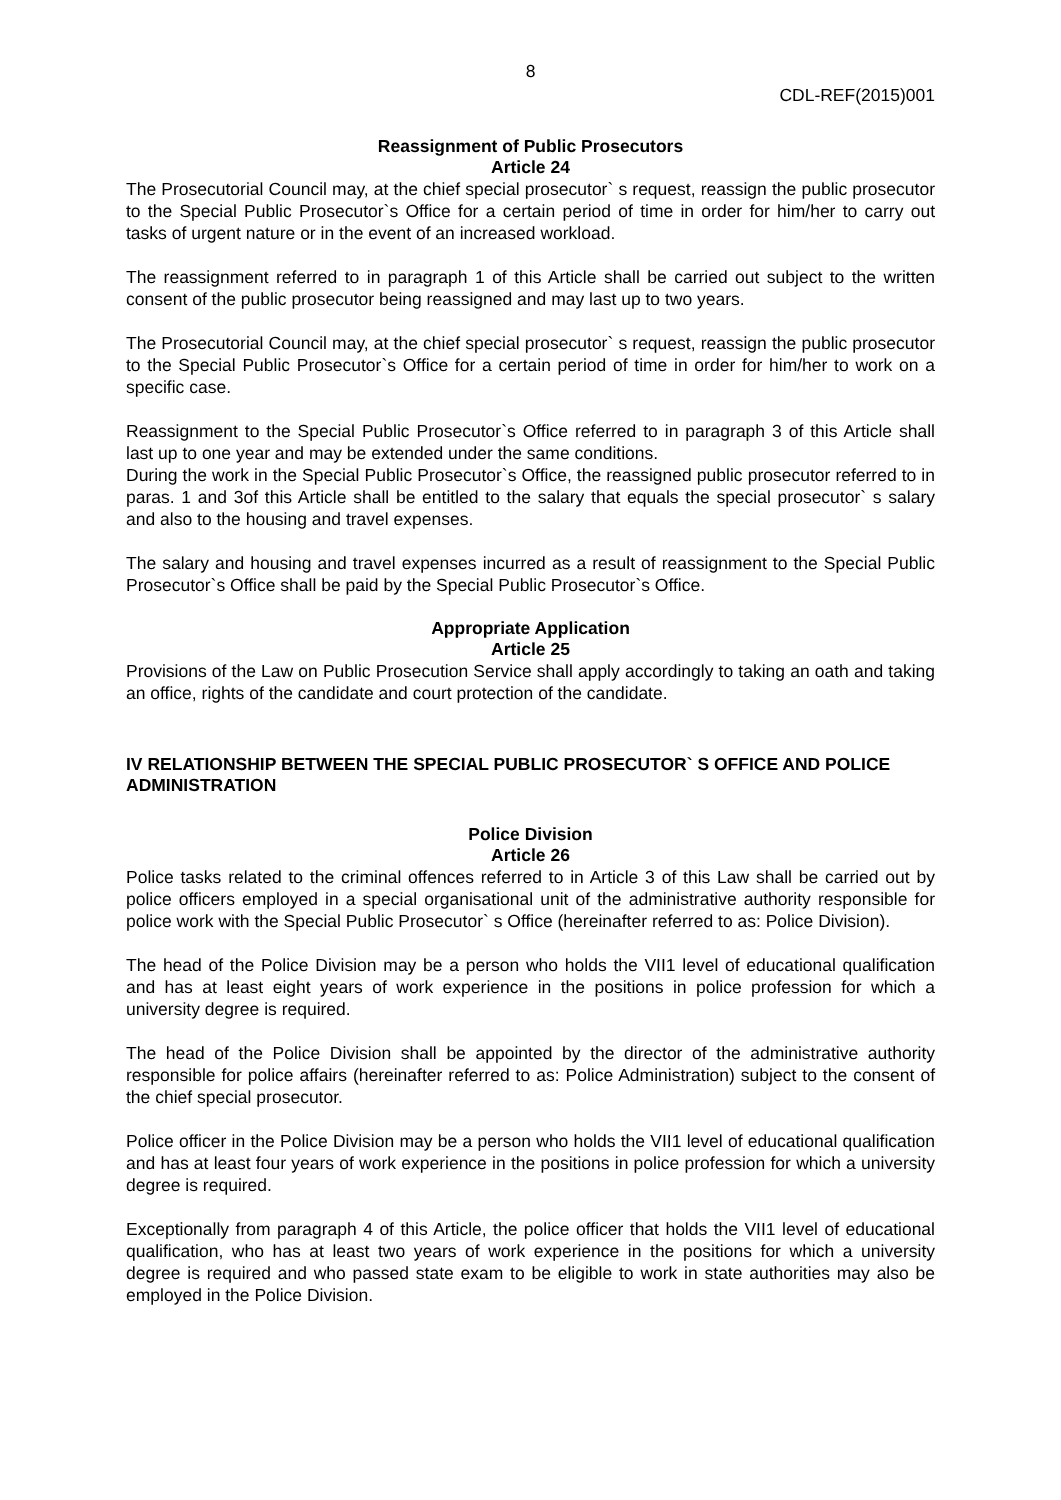8
CDL-REF(2015)001
Reassignment of Public Prosecutors
Article 24
The Prosecutorial Council may, at the chief special prosecutor` s request, reassign the public prosecutor to the Special Public Prosecutor`s Office for a certain period of time in order for him/her to carry out tasks of urgent nature or in the event of an increased workload.
The reassignment referred to in paragraph 1 of this Article shall be carried out subject to the written consent of the public prosecutor being reassigned and may last up to two years.
The Prosecutorial Council may, at the chief special prosecutor` s request, reassign the public prosecutor to the Special Public Prosecutor`s Office for a certain period of time in order for him/her to work on a specific case.
Reassignment to the Special Public Prosecutor`s Office referred to in paragraph 3 of this Article shall last up to one year and may be extended under the same conditions.
During the work in the Special Public Prosecutor`s Office, the reassigned public prosecutor referred to in paras. 1 and 3of this Article shall be entitled to the salary that equals the special prosecutor` s salary and also to the housing and travel expenses.
The salary and housing and travel expenses incurred as a result of reassignment to the Special Public Prosecutor`s Office shall be paid by the Special Public Prosecutor`s Office.
Appropriate Application
Article 25
Provisions of the Law on Public Prosecution Service shall apply accordingly to taking an oath and taking an office, rights of the candidate and court protection of the candidate.
IV RELATIONSHIP BETWEEN THE SPECIAL PUBLIC PROSECUTOR` S OFFICE AND POLICE ADMINISTRATION
Police Division
Article 26
Police tasks related to the criminal offences referred to in Article 3 of this Law shall be carried out by police officers employed in a special organisational unit of the administrative authority responsible for police work with the Special Public Prosecutor` s Office (hereinafter referred to as: Police Division).
The head of the Police Division may be a person who holds the VII1 level of educational qualification and has at least eight years of work experience in the positions in police profession for which a university degree is required.
The head of the Police Division shall be appointed by the director of the administrative authority responsible for police affairs (hereinafter referred to as: Police Administration) subject to the consent of the chief special prosecutor.
Police officer in the Police Division may be a person who holds the VII1 level of educational qualification and has at least four years of work experience in the positions in police profession for which a university degree is required.
Exceptionally from paragraph 4 of this Article, the police officer that holds the VII1 level of educational qualification, who has at least two years of work experience in the positions for which a university degree is required and who passed state exam to be eligible to work in state authorities may also be employed in the Police Division.